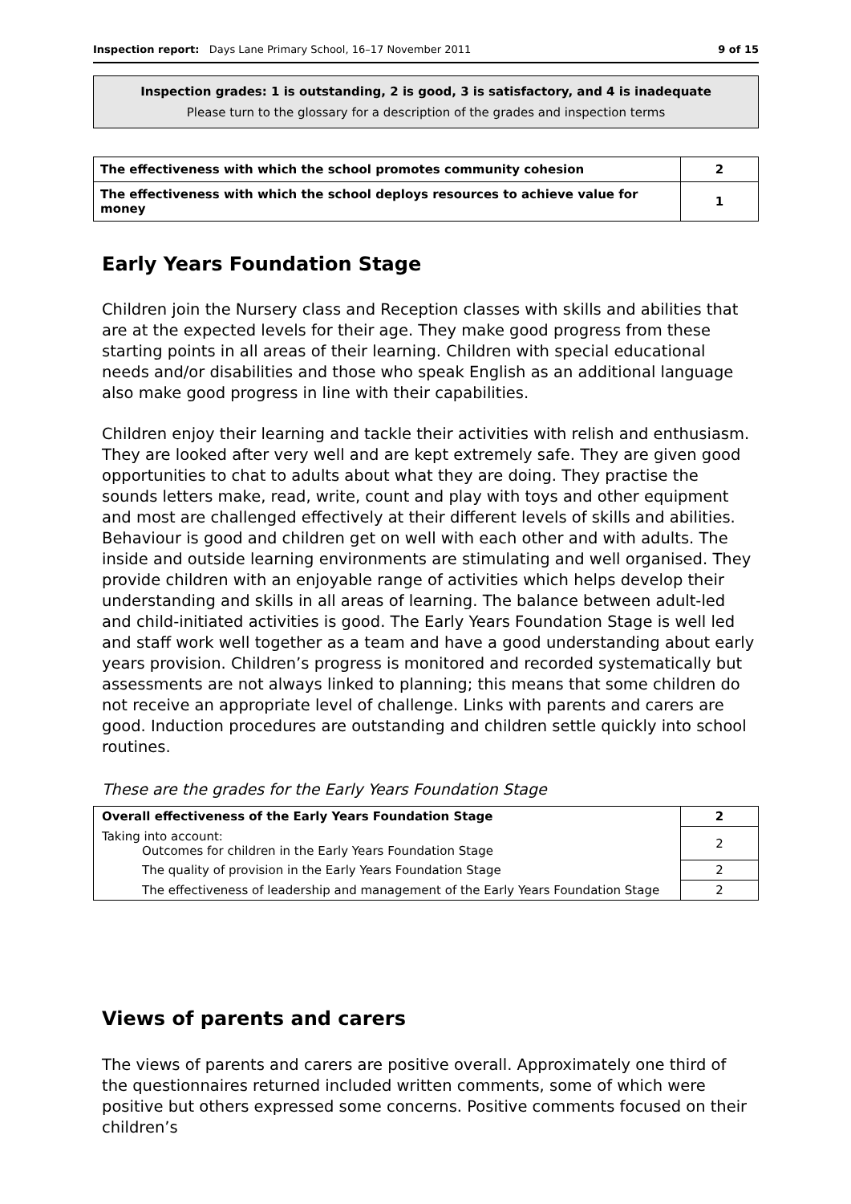Inspection report: Days Lane Primary School, 16–17 November 2011 9 of 15
Inspection grades: 1 is outstanding, 2 is good, 3 is satisfactory, and 4 is inadequate
Please turn to the glossary for a description of the grades and inspection terms
| The effectiveness with which the school promotes community cohesion | 2 |
| The effectiveness with which the school deploys resources to achieve value for money | 1 |
Early Years Foundation Stage
Children join the Nursery class and Reception classes with skills and abilities that are at the expected levels for their age. They make good progress from these starting points in all areas of their learning. Children with special educational needs and/or disabilities and those who speak English as an additional language also make good progress in line with their capabilities.
Children enjoy their learning and tackle their activities with relish and enthusiasm. They are looked after very well and are kept extremely safe. They are given good opportunities to chat to adults about what they are doing. They practise the sounds letters make, read, write, count and play with toys and other equipment and most are challenged effectively at their different levels of skills and abilities. Behaviour is good and children get on well with each other and with adults. The inside and outside learning environments are stimulating and well organised. They provide children with an enjoyable range of activities which helps develop their understanding and skills in all areas of learning. The balance between adult-led and child-initiated activities is good. The Early Years Foundation Stage is well led and staff work well together as a team and have a good understanding about early years provision. Children’s progress is monitored and recorded systematically but assessments are not always linked to planning; this means that some children do not receive an appropriate level of challenge. Links with parents and carers are good. Induction procedures are outstanding and children settle quickly into school routines.
These are the grades for the Early Years Foundation Stage
| Overall effectiveness of the Early Years Foundation Stage | 2 |
| Taking into account: Outcomes for children in the Early Years Foundation Stage | 2 |
| The quality of provision in the Early Years Foundation Stage | 2 |
| The effectiveness of leadership and management of the Early Years Foundation Stage | 2 |
Views of parents and carers
The views of parents and carers are positive overall. Approximately one third of the questionnaires returned included written comments, some of which were positive but others expressed some concerns. Positive comments focused on their children’s